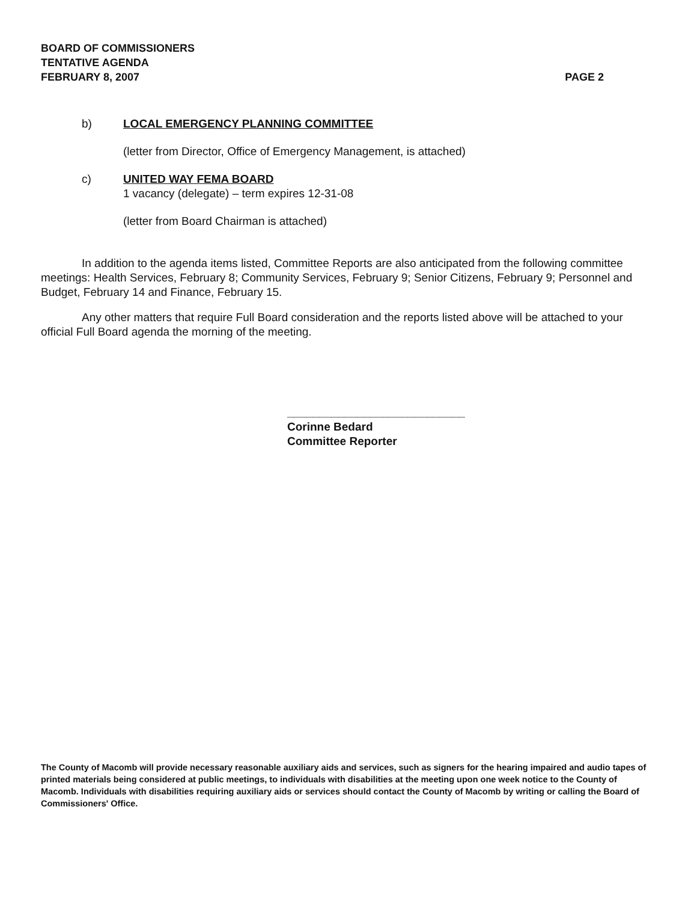BOARD OF COMMISSIONERS
TENTATIVE AGENDA
FEBRUARY 8, 2007 PAGE 2
b) LOCAL EMERGENCY PLANNING COMMITTEE
(letter from Director, Office of Emergency Management, is attached)
c) UNITED WAY FEMA BOARD
1 vacancy (delegate) – term expires 12-31-08
(letter from Board Chairman is attached)
In addition to the agenda items listed, Committee Reports are also anticipated from the following committee meetings: Health Services, February 8; Community Services, February 9; Senior Citizens, February 9; Personnel and Budget, February 14 and Finance, February 15.
Any other matters that require Full Board consideration and the reports listed above will be attached to your official Full Board agenda the morning of the meeting.
____________________________
Corinne Bedard
Committee Reporter
The County of Macomb will provide necessary reasonable auxiliary aids and services, such as signers for the hearing impaired and audio tapes of printed materials being considered at public meetings, to individuals with disabilities at the meeting upon one week notice to the County of Macomb. Individuals with disabilities requiring auxiliary aids or services should contact the County of Macomb by writing or calling the Board of Commissioners' Office.